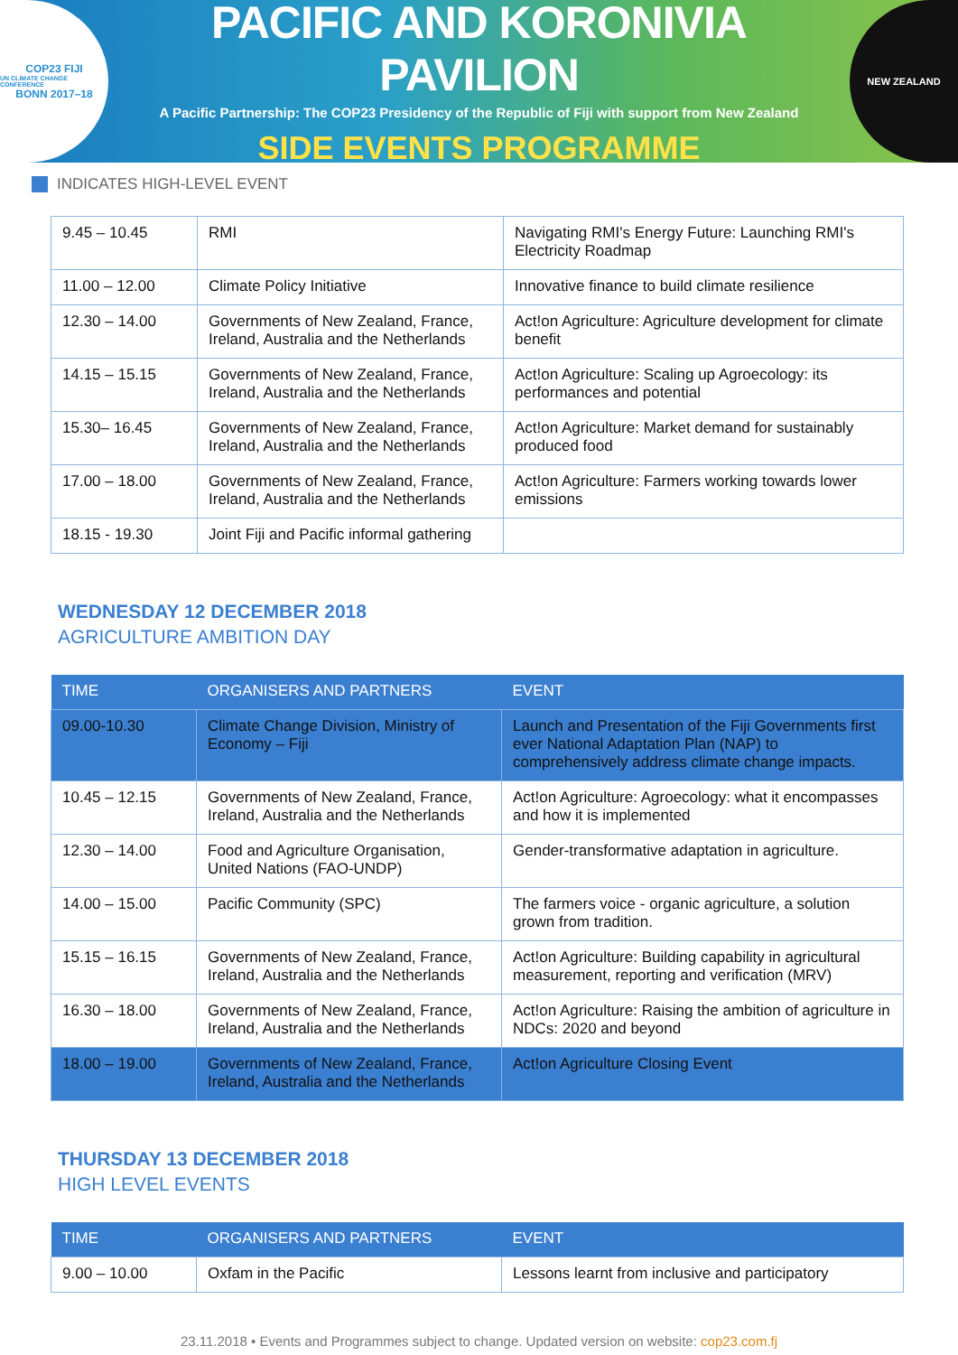COP23 FIJI
UN CLIMATE CHANGE CONFERENCE
BONN 2017–18
PACIFIC AND KORONIVIA PAVILION
A Pacific Partnership: The COP23 Presidency of the Republic of Fiji with support from New Zealand
SIDE EVENTS PROGRAMME
NEW ZEALAND
INDICATES HIGH-LEVEL EVENT
| 9.45 – 10.45 | RMI | Navigating RMI's Energy Future: Launching RMI's Electricity Roadmap |
| 11.00 – 12.00 | Climate Policy Initiative | Innovative finance to build climate resilience |
| 12.30 – 14.00 | Governments of New Zealand, France, Ireland, Australia and the Netherlands | Act!on Agriculture: Agriculture development for climate benefit |
| 14.15 – 15.15 | Governments of New Zealand, France, Ireland, Australia and the Netherlands | Act!on Agriculture: Scaling up Agroecology: its performances and potential |
| 15.30– 16.45 | Governments of New Zealand, France, Ireland, Australia and the Netherlands | Act!on Agriculture: Market demand for sustainably produced food |
| 17.00 – 18.00 | Governments of New Zealand, France, Ireland, Australia and the Netherlands | Act!on Agriculture: Farmers working towards lower emissions |
| 18.15 - 19.30 | Joint Fiji and Pacific informal gathering | |
WEDNESDAY 12 DECEMBER 2018
AGRICULTURE AMBITION DAY
| TIME | ORGANISERS AND PARTNERS | EVENT |
| --- | --- | --- |
| 09.00-10.30 | Climate Change Division, Ministry of Economy – Fiji | Launch and Presentation of the Fiji Governments first ever National Adaptation Plan (NAP) to comprehensively address climate change impacts. |
| 10.45 – 12.15 | Governments of New Zealand, France, Ireland, Australia and the Netherlands | Act!on Agriculture: Agroecology: what it encompasses and how it is implemented |
| 12.30 – 14.00 | Food and Agriculture Organisation, United Nations (FAO-UNDP) | Gender-transformative adaptation in agriculture. |
| 14.00 – 15.00 | Pacific Community (SPC) | The farmers voice - organic agriculture, a solution grown from tradition. |
| 15.15 – 16.15 | Governments of New Zealand, France, Ireland, Australia and the Netherlands | Act!on Agriculture: Building capability in agricultural measurement, reporting and verification (MRV) |
| 16.30 – 18.00 | Governments of New Zealand, France, Ireland, Australia and the Netherlands | Act!on Agriculture: Raising the ambition of agriculture in NDCs: 2020 and beyond |
| 18.00 – 19.00 | Governments of New Zealand, France, Ireland, Australia and the Netherlands | Act!on Agriculture Closing Event |
THURSDAY 13 DECEMBER 2018
HIGH LEVEL EVENTS
| TIME | ORGANISERS AND PARTNERS | EVENT |
| --- | --- | --- |
| 9.00 – 10.00 | Oxfam in the Pacific | Lessons learnt from inclusive and participatory |
23.11.2018 • Events and Programmes subject to change. Updated version on website: cop23.com.fj